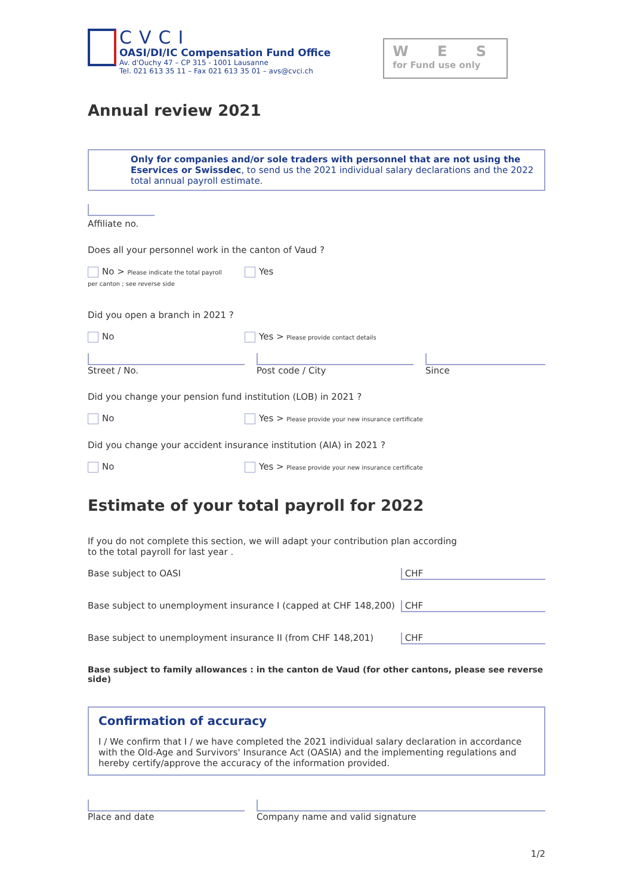CVCI
OASI/DI/IC Compensation Fund Office
Av. d'Ouchy 47 – CP 315 - 1001 Lausanne
Tel. 021 613 35 11 – Fax 021 613 35 01 – avs@cvci.ch
W E S
for Fund use only
Annual review 2021
Only for companies and/or sole traders with personnel that are not using the Eservices or Swissdec, to send us the 2021 individual salary declarations and the 2022 total annual payroll estimate.
Affiliate no.
Does all your personnel work in the canton of Vaud ?
No > Please indicate the total payroll
per canton ; see reverse side
Yes
Did you open a branch in 2021 ?
No Yes > Please provide contact details
Street / No. Post code / City Since
Did you change your pension fund institution (LOB) in 2021 ?
No Yes > Please provide your new insurance certificate
Did you change your accident insurance institution (AIA) in 2021 ?
No Yes > Please provide your new insurance certificate
Estimate of your total payroll for 2022
If you do not complete this section, we will adapt your contribution plan according
to the total payroll for last year .
Base subject to OASI
CHF
Base subject to unemployment insurance I (capped at CHF 148,200)
CHF
Base subject to unemployment insurance II (from CHF 148,201)
CHF
Base subject to family allowances : in the canton de Vaud (for other cantons, please see reverse side)
Confirmation of accuracy
I / We confirm that I / we have completed the 2021 individual salary declaration in accordance with the Old-Age and Survivors' Insurance Act (OASIA) and the implementing regulations and hereby certify/approve the accuracy of the information provided.
Place and date Company name and valid signature
1/2